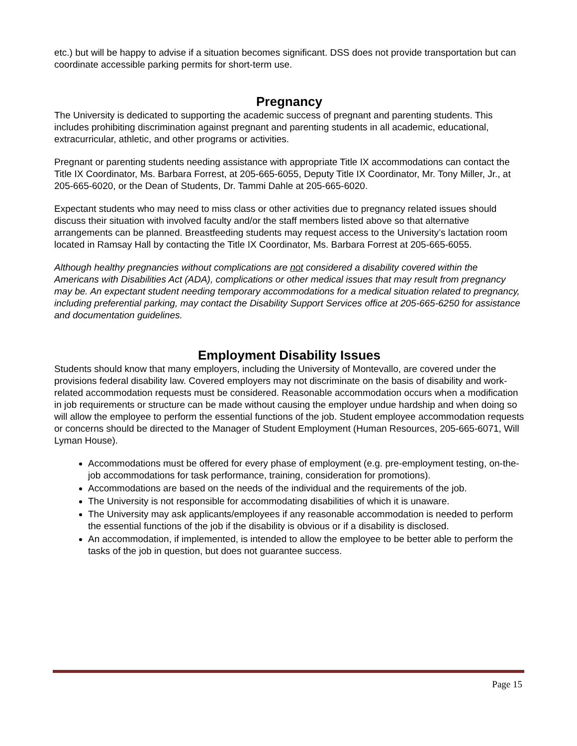etc.) but will be happy to advise if a situation becomes significant. DSS does not provide transportation but can coordinate accessible parking permits for short-term use.
Pregnancy
The University is dedicated to supporting the academic success of pregnant and parenting students. This includes prohibiting discrimination against pregnant and parenting students in all academic, educational, extracurricular, athletic, and other programs or activities.
Pregnant or parenting students needing assistance with appropriate Title IX accommodations can contact the Title IX Coordinator, Ms. Barbara Forrest, at 205-665-6055, Deputy Title IX Coordinator, Mr. Tony Miller, Jr., at 205-665-6020, or the Dean of Students, Dr. Tammi Dahle at 205-665-6020.
Expectant students who may need to miss class or other activities due to pregnancy related issues should discuss their situation with involved faculty and/or the staff members listed above so that alternative arrangements can be planned. Breastfeeding students may request access to the University’s lactation room located in Ramsay Hall by contacting the Title IX Coordinator, Ms. Barbara Forrest at 205-665-6055.
Although healthy pregnancies without complications are not considered a disability covered within the Americans with Disabilities Act (ADA), complications or other medical issues that may result from pregnancy may be. An expectant student needing temporary accommodations for a medical situation related to pregnancy, including preferential parking, may contact the Disability Support Services office at 205-665-6250 for assistance and documentation guidelines.
Employment Disability Issues
Students should know that many employers, including the University of Montevallo, are covered under the provisions federal disability law. Covered employers may not discriminate on the basis of disability and work-related accommodation requests must be considered. Reasonable accommodation occurs when a modification in job requirements or structure can be made without causing the employer undue hardship and when doing so will allow the employee to perform the essential functions of the job. Student employee accommodation requests or concerns should be directed to the Manager of Student Employment (Human Resources, 205-665-6071, Will Lyman House).
Accommodations must be offered for every phase of employment (e.g. pre-employment testing, on-the-job accommodations for task performance, training, consideration for promotions).
Accommodations are based on the needs of the individual and the requirements of the job.
The University is not responsible for accommodating disabilities of which it is unaware.
The University may ask applicants/employees if any reasonable accommodation is needed to perform the essential functions of the job if the disability is obvious or if a disability is disclosed.
An accommodation, if implemented, is intended to allow the employee to be better able to perform the tasks of the job in question, but does not guarantee success.
Page 15